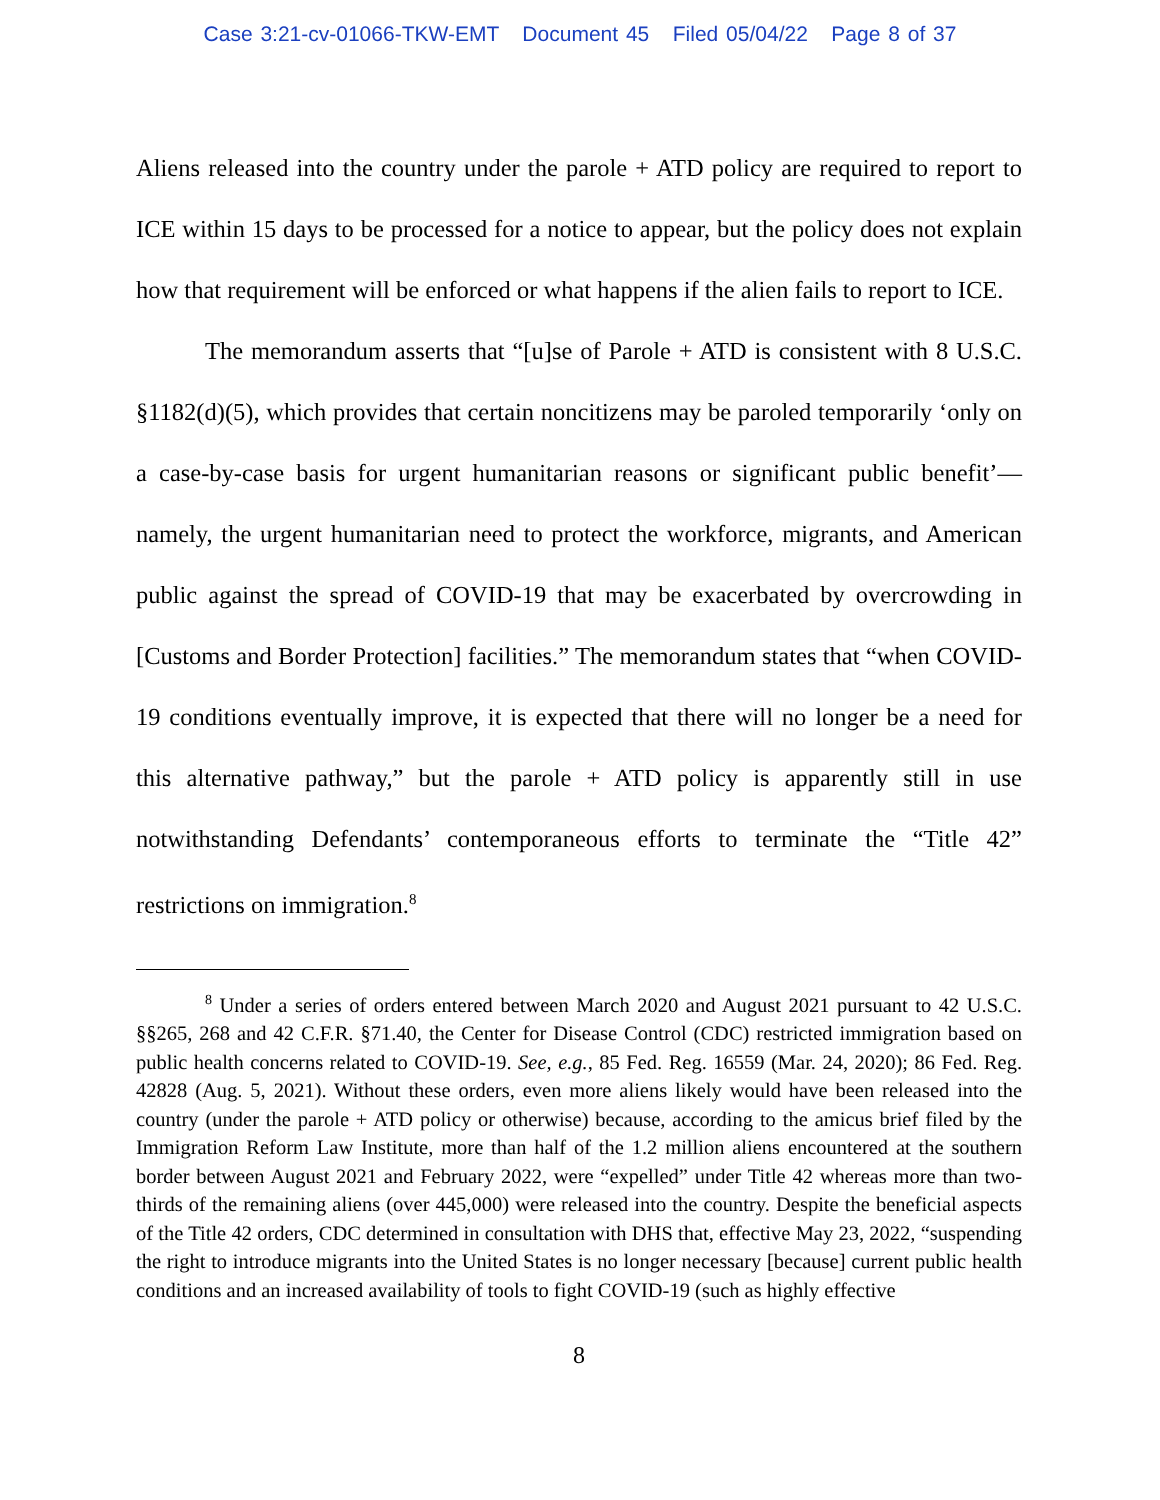Case 3:21-cv-01066-TKW-EMT Document 45 Filed 05/04/22 Page 8 of 37
Aliens released into the country under the parole + ATD policy are required to report to ICE within 15 days to be processed for a notice to appear, but the policy does not explain how that requirement will be enforced or what happens if the alien fails to report to ICE.
The memorandum asserts that “[u]se of Parole + ATD is consistent with 8 U.S.C. §1182(d)(5), which provides that certain noncitizens may be paroled temporarily ‘only on a case-by-case basis for urgent humanitarian reasons or significant public benefit’—namely, the urgent humanitarian need to protect the workforce, migrants, and American public against the spread of COVID-19 that may be exacerbated by overcrowding in [Customs and Border Protection] facilities.” The memorandum states that “when COVID-19 conditions eventually improve, it is expected that there will no longer be a need for this alternative pathway,” but the parole + ATD policy is apparently still in use notwithstanding Defendants’ contemporaneous efforts to terminate the “Title 42” restrictions on immigration.<sup>8</sup>
<sup>8</sup> Under a series of orders entered between March 2020 and August 2021 pursuant to 42 U.S.C. §§265, 268 and 42 C.F.R. §71.40, the Center for Disease Control (CDC) restricted immigration based on public health concerns related to COVID-19. See, e.g., 85 Fed. Reg. 16559 (Mar. 24, 2020); 86 Fed. Reg. 42828 (Aug. 5, 2021). Without these orders, even more aliens likely would have been released into the country (under the parole + ATD policy or otherwise) because, according to the amicus brief filed by the Immigration Reform Law Institute, more than half of the 1.2 million aliens encountered at the southern border between August 2021 and February 2022, were “expelled” under Title 42 whereas more than two-thirds of the remaining aliens (over 445,000) were released into the country. Despite the beneficial aspects of the Title 42 orders, CDC determined in consultation with DHS that, effective May 23, 2022, “suspending the right to introduce migrants into the United States is no longer necessary [because] current public health conditions and an increased availability of tools to fight COVID-19 (such as highly effective
8